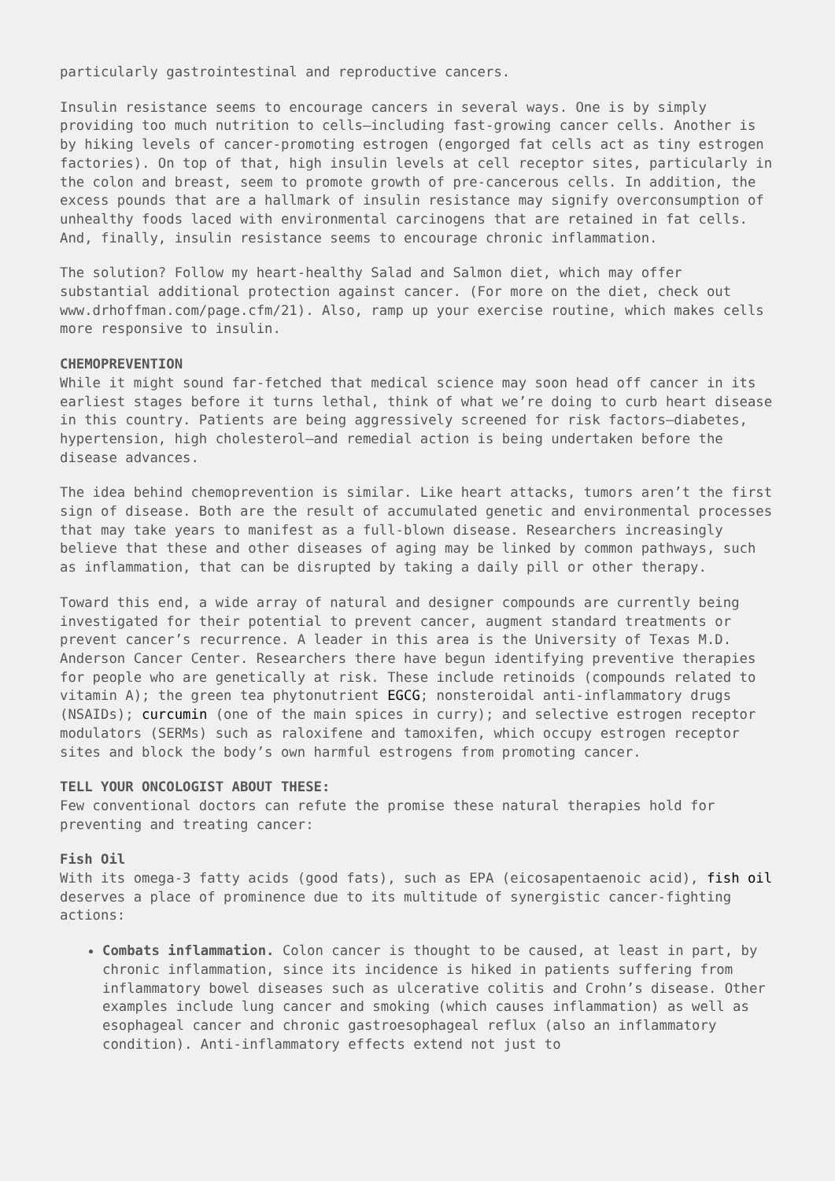particularly gastrointestinal and reproductive cancers.
Insulin resistance seems to encourage cancers in several ways. One is by simply providing too much nutrition to cells—including fast-growing cancer cells. Another is by hiking levels of cancer-promoting estrogen (engorged fat cells act as tiny estrogen factories). On top of that, high insulin levels at cell receptor sites, particularly in the colon and breast, seem to promote growth of pre-cancerous cells. In addition, the excess pounds that are a hallmark of insulin resistance may signify overconsumption of unhealthy foods laced with environmental carcinogens that are retained in fat cells. And, finally, insulin resistance seems to encourage chronic inflammation.
The solution? Follow my heart-healthy Salad and Salmon diet, which may offer substantial additional protection against cancer. (For more on the diet, check out www.drhoffman.com/page.cfm/21). Also, ramp up your exercise routine, which makes cells more responsive to insulin.
CHEMOPREVENTION
While it might sound far-fetched that medical science may soon head off cancer in its earliest stages before it turns lethal, think of what we’re doing to curb heart disease in this country. Patients are being aggressively screened for risk factors—diabetes, hypertension, high cholesterol—and remedial action is being undertaken before the disease advances.
The idea behind chemoprevention is similar. Like heart attacks, tumors aren’t the first sign of disease. Both are the result of accumulated genetic and environmental processes that may take years to manifest as a full-blown disease. Researchers increasingly believe that these and other diseases of aging may be linked by common pathways, such as inflammation, that can be disrupted by taking a daily pill or other therapy.
Toward this end, a wide array of natural and designer compounds are currently being investigated for their potential to prevent cancer, augment standard treatments or prevent cancer’s recurrence. A leader in this area is the University of Texas M.D. Anderson Cancer Center. Researchers there have begun identifying preventive therapies for people who are genetically at risk. These include retinoids (compounds related to vitamin A); the green tea phytonutrient EGCG; nonsteroidal anti-inflammatory drugs (NSAIDs); curcumin (one of the main spices in curry); and selective estrogen receptor modulators (SERMs) such as raloxifene and tamoxifen, which occupy estrogen receptor sites and block the body’s own harmful estrogens from promoting cancer.
TELL YOUR ONCOLOGIST ABOUT THESE:
Few conventional doctors can refute the promise these natural therapies hold for preventing and treating cancer:
Fish Oil
With its omega-3 fatty acids (good fats), such as EPA (eicosapentaenoic acid), fish oil deserves a place of prominence due to its multitude of synergistic cancer-fighting actions:
Combats inflammation. Colon cancer is thought to be caused, at least in part, by chronic inflammation, since its incidence is hiked in patients suffering from inflammatory bowel diseases such as ulcerative colitis and Crohn’s disease. Other examples include lung cancer and smoking (which causes inflammation) as well as esophageal cancer and chronic gastroesophageal reflux (also an inflammatory condition). Anti-inflammatory effects extend not just to